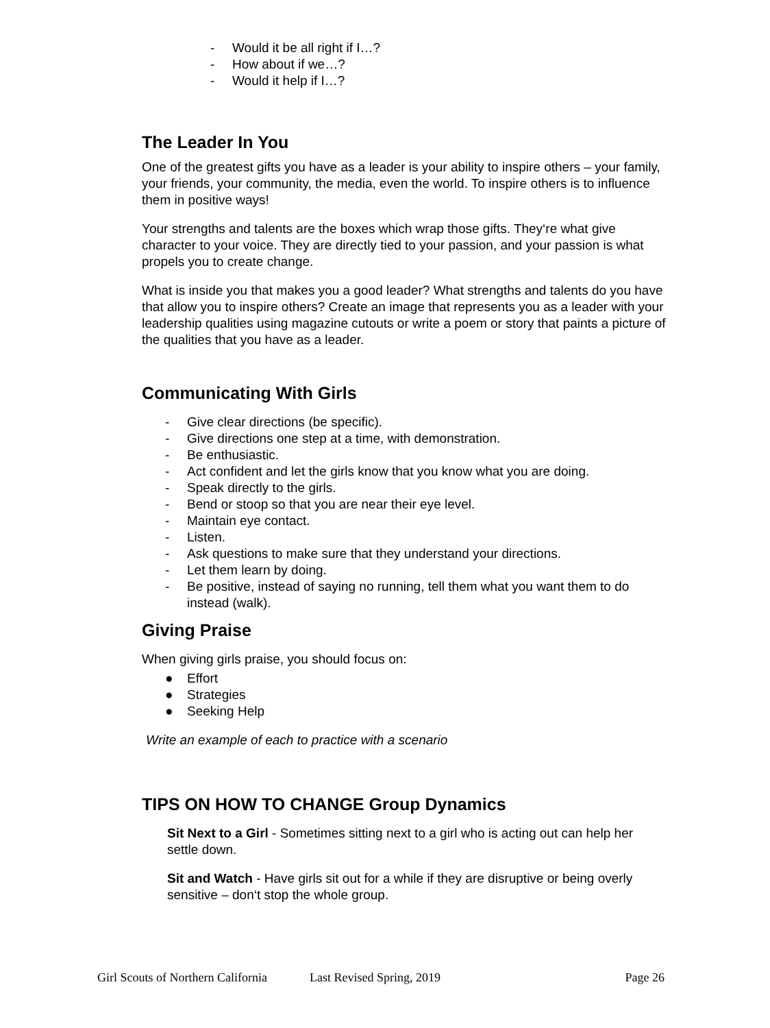- Would it be all right if I…?
- How about if we…?
- Would it help if I…?
The Leader In You
One of the greatest gifts you have as a leader is your ability to inspire others – your family, your friends, your community, the media, even the world. To inspire others is to influence them in positive ways!
Your strengths and talents are the boxes which wrap those gifts. They‘re what give character to your voice. They are directly tied to your passion, and your passion is what propels you to create change.
What is inside you that makes you a good leader? What strengths and talents do you have that allow you to inspire others? Create an image that represents you as a leader with your leadership qualities using magazine cutouts or write a poem or story that paints a picture of the qualities that you have as a leader.
Communicating With Girls
- Give clear directions (be specific).
- Give directions one step at a time, with demonstration.
- Be enthusiastic.
- Act confident and let the girls know that you know what you are doing.
- Speak directly to the girls.
- Bend or stoop so that you are near their eye level.
- Maintain eye contact.
- Listen.
- Ask questions to make sure that they understand your directions.
- Let them learn by doing.
- Be positive, instead of saying no running, tell them what you want them to do instead (walk).
Giving Praise
When giving girls praise, you should focus on:
● Effort
● Strategies
● Seeking Help
Write an example of each to practice with a scenario
TIPS ON HOW TO CHANGE Group Dynamics
Sit Next to a Girl - Sometimes sitting next to a girl who is acting out can help her settle down.
Sit and Watch - Have girls sit out for a while if they are disruptive or being overly sensitive – don‘t stop the whole group.
Girl Scouts of Northern California Last Revised Spring, 2019 Page 26